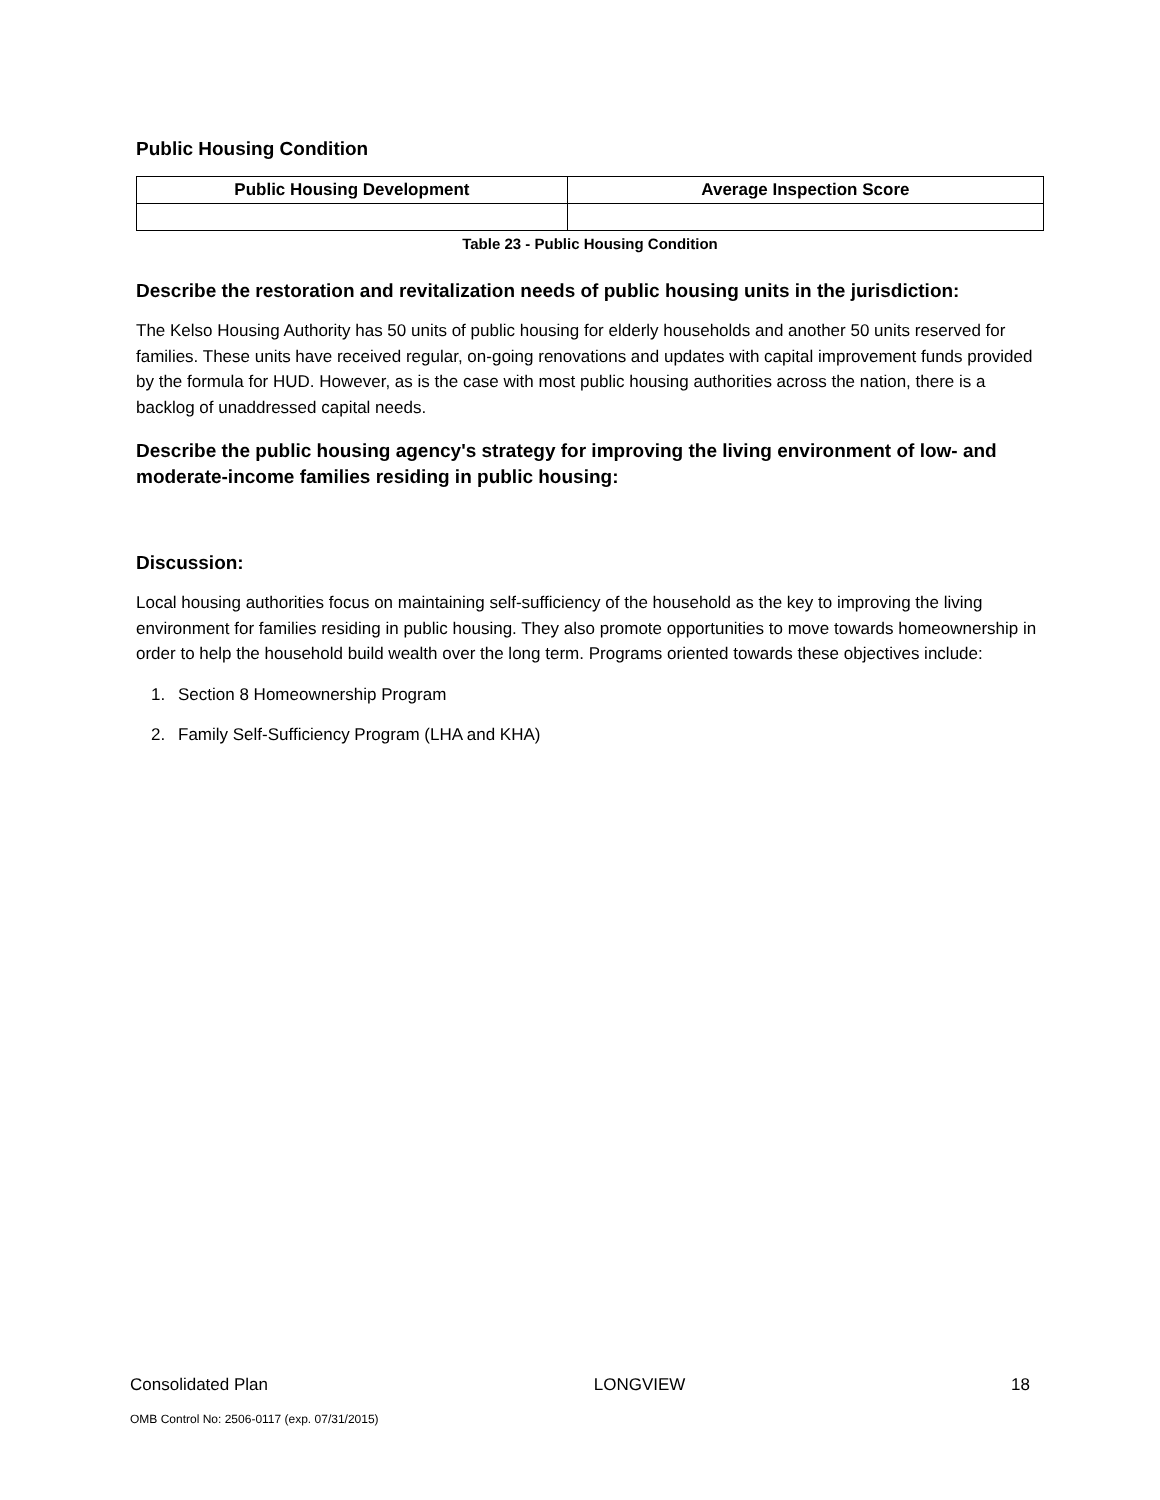Public Housing Condition
| Public Housing Development | Average Inspection Score |
| --- | --- |
Table 23 - Public Housing Condition
Describe the restoration and revitalization needs of public housing units in the jurisdiction:
The Kelso Housing Authority has 50 units of public housing for elderly households and another 50 units reserved for families. These units have received regular, on-going renovations and updates with capital improvement funds provided by the formula for HUD. However, as is the case with most public housing authorities across the nation, there is a backlog of unaddressed capital needs.
Describe the public housing agency's strategy for improving the living environment of low- and moderate-income families residing in public housing:
Discussion:
Local housing authorities focus on maintaining self-sufficiency of the household as the key to improving the living environment for families residing in public housing. They also promote opportunities to move towards homeownership in order to help the household build wealth over the long term. Programs oriented towards these objectives include:
1. Section 8 Homeownership Program
2. Family Self-Sufficiency Program (LHA and KHA)
Consolidated Plan LONGVIEW 18
OMB Control No: 2506-0117 (exp. 07/31/2015)